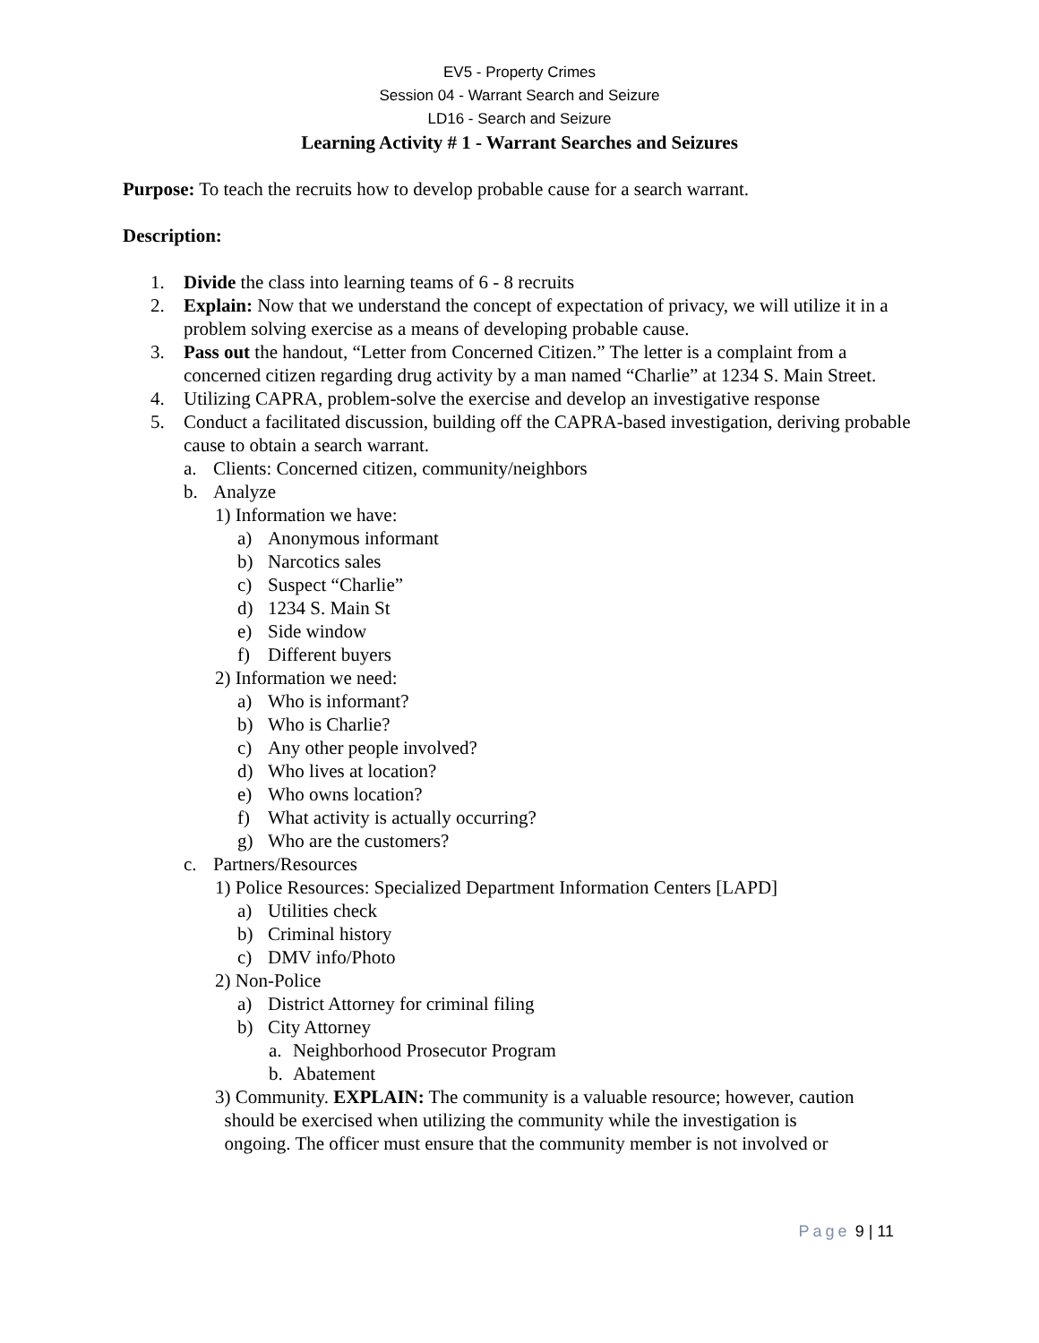EV5 - Property Crimes
Session 04 - Warrant Search and Seizure
LD16 - Search and Seizure
Learning Activity # 1 - Warrant Searches and Seizures
Purpose: To teach the recruits how to develop probable cause for a search warrant.
Description:
1. Divide the class into learning teams of 6 - 8 recruits
2. Explain: Now that we understand the concept of expectation of privacy, we will utilize it in a problem solving exercise as a means of developing probable cause.
3. Pass out the handout, “Letter from Concerned Citizen.” The letter is a complaint from a concerned citizen regarding drug activity by a man named “Charlie” at 1234 S. Main Street.
4. Utilizing CAPRA, problem-solve the exercise and develop an investigative response
5. Conduct a facilitated discussion, building off the CAPRA-based investigation, deriving probable cause to obtain a search warrant.
a. Clients: Concerned citizen, community/neighbors
b. Analyze
1) Information we have:
a) Anonymous informant
b) Narcotics sales
c) Suspect “Charlie”
d) 1234 S. Main St
e) Side window
f) Different buyers
2) Information we need:
a) Who is informant?
b) Who is Charlie?
c) Any other people involved?
d) Who lives at location?
e) Who owns location?
f) What activity is actually occurring?
g) Who are the customers?
c. Partners/Resources
1) Police Resources: Specialized Department Information Centers [LAPD]
a) Utilities check
b) Criminal history
c) DMV info/Photo
2) Non-Police
a) District Attorney for criminal filing
b) City Attorney
a. Neighborhood Prosecutor Program
b. Abatement
3) Community. EXPLAIN: The community is a valuable resource; however, caution
should be exercised when utilizing the community while the investigation is
ongoing. The officer must ensure that the community member is not involved or
Page 9 | 11